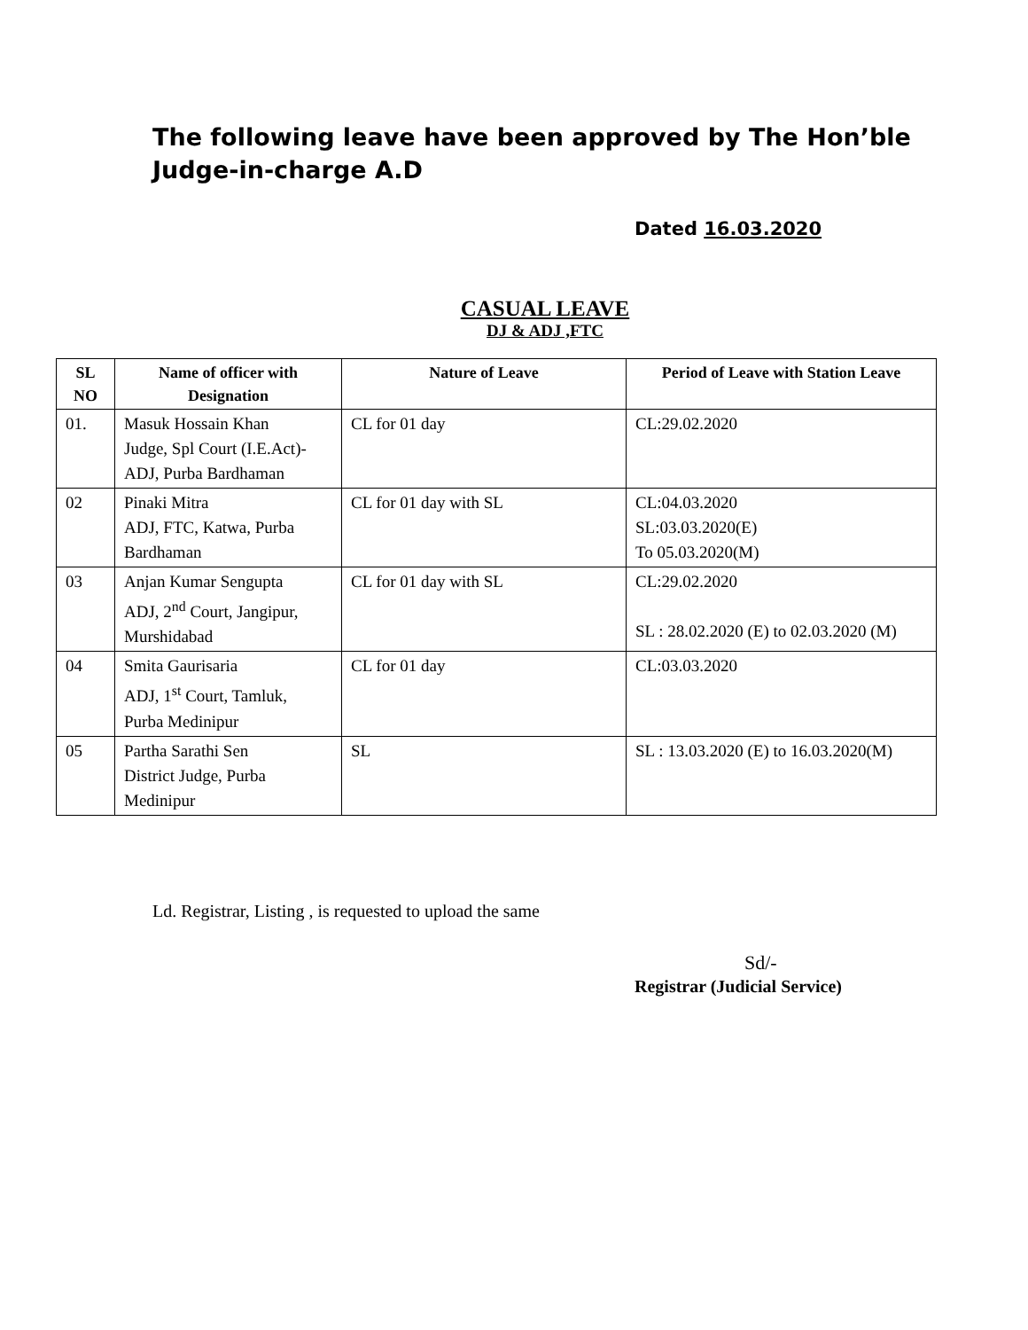The following leave have been approved by The Hon’ble Judge-in-charge A.D
Dated 16.03.2020
CASUAL LEAVE
DJ & ADJ ,FTC
| SL NO | Name of officer with Designation | Nature of Leave | Period of Leave with Station Leave |
| --- | --- | --- | --- |
| 01. | Masuk Hossain Khan Judge, Spl Court (I.E.Act)- ADJ, Purba Bardhaman | CL for 01 day | CL:29.02.2020 |
| 02 | Pinaki Mitra ADJ, FTC, Katwa, Purba Bardhaman | CL for 01 day with SL | CL:04.03.2020 SL:03.03.2020(E) To 05.03.2020(M) |
| 03 | Anjan Kumar Sengupta ADJ, 2<sup>nd</sup> Court, Jangipur, Murshidabad | CL for 01 day with SL | CL:29.02.2020 SL : 28.02.2020 (E) to 02.03.2020 (M) |
| 04 | Smita Gaurisaria ADJ, 1<sup>st</sup> Court, Tamluk, Purba Medinipur | CL for 01 day | CL:03.03.2020 |
| 05 | Partha Sarathi Sen District Judge, Purba Medinipur | SL | SL : 13.03.2020 (E) to 16.03.2020(M) |
Ld. Registrar, Listing , is requested to upload the same
Sd/-
Registrar (Judicial Service)